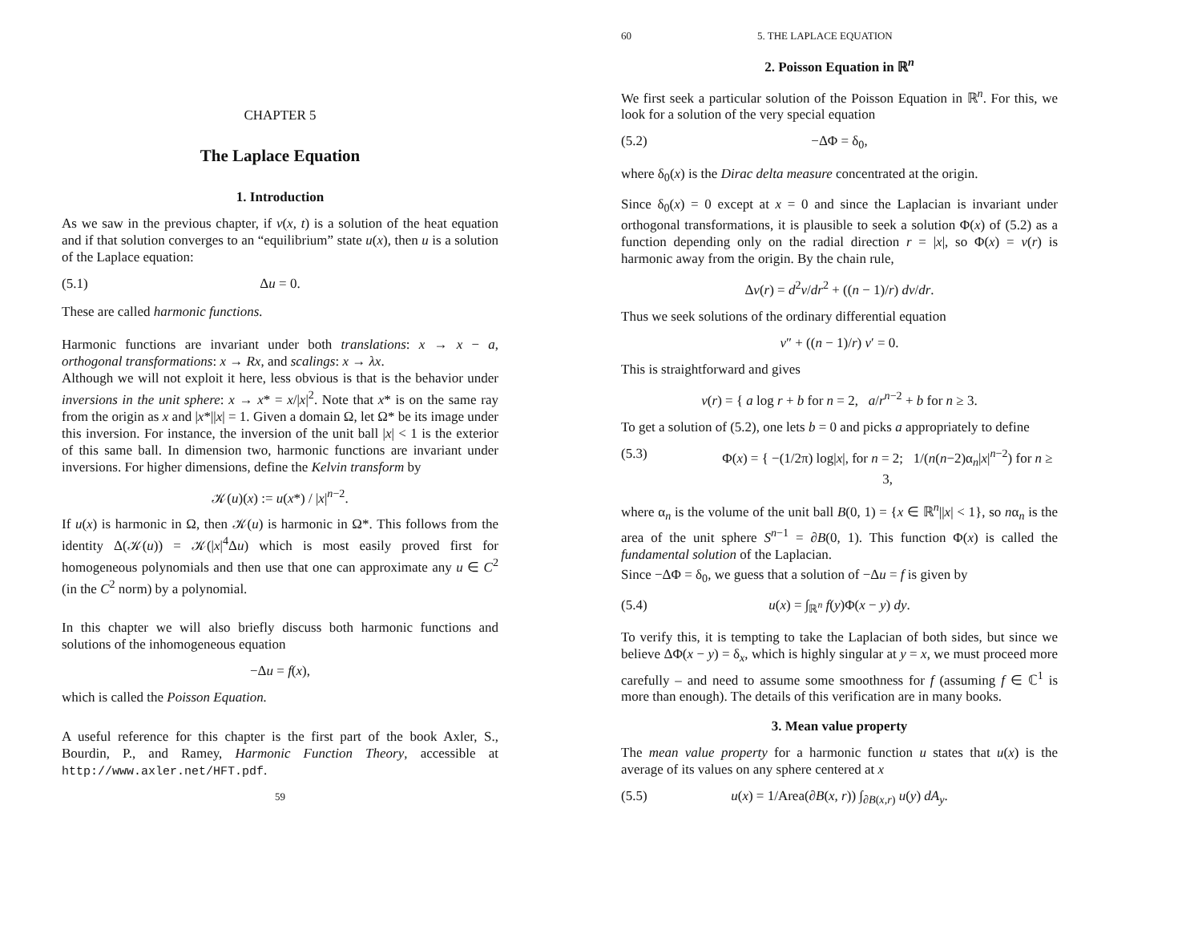CHAPTER 5
The Laplace Equation
1. Introduction
As we saw in the previous chapter, if v(x, t) is a solution of the heat equation and if that solution converges to an “equilibrium” state u(x), then u is a solution of the Laplace equation:
(5.1) Δu = 0.
These are called harmonic functions.
Harmonic functions are invariant under both translations: x → x − a, orthogonal transformations: x → Rx, and scalings: x → λx.
Although we will not exploit it here, less obvious is that is the behavior under inversions in the unit sphere: x → x* = x/|x|<sup>2</sup>. Note that x* is on the same ray from the origin as x and |x*||x| = 1. Given a domain Ω, let Ω* be its image under this inversion. For instance, the inversion of the unit ball |x| < 1 is the exterior of this same ball. In dimension two, harmonic functions are invariant under inversions. For higher dimensions, define the Kelvin transform by
𝒦(u)(x) := u(x*) / |x|<sup>n−2</sup>.
If u(x) is harmonic in Ω, then 𝒦(u) is harmonic in Ω*. This follows from the identity Δ(𝒦(u)) = 𝒦(|x|<sup>4</sup>Δu) which is most easily proved first for homogeneous polynomials and then use that one can approximate any u ∈ C<sup>2</sup> (in the C<sup>2</sup> norm) by a polynomial.
In this chapter we will also briefly discuss both harmonic functions and solutions of the inhomogeneous equation
−Δu = f(x),
which is called the Poisson Equation.
A useful reference for this chapter is the first part of the book Axler, S., Bourdin, P., and Ramey, Harmonic Function Theory, accessible at http://www.axler.net/HFT.pdf.
59
60 5. THE LAPLACE EQUATION
2. Poisson Equation in ℝ<sup>n</sup>
We first seek a particular solution of the Poisson Equation in ℝ<sup>n</sup>. For this, we look for a solution of the very special equation
(5.2) −ΔΦ = δ<sub>0</sub>,
where δ<sub>0</sub>(x) is the Dirac delta measure concentrated at the origin.
Since δ<sub>0</sub>(x) = 0 except at x = 0 and since the Laplacian is invariant under orthogonal transformations, it is plausible to seek a solution Φ(x) of (5.2) as a function depending only on the radial direction r = |x|, so Φ(x) = v(r) is harmonic away from the origin. By the chain rule,
Δv(r) = d<sup>2</sup>v/dr<sup>2</sup> + ((n − 1)/r) dv/dr.
Thus we seek solutions of the ordinary differential equation
v″ + ((n − 1)/r) v′ = 0.
This is straightforward and gives
v(r) = { a log r + b for n = 2, a/r<sup>n−2</sup> + b for n ≥ 3.
To get a solution of (5.2), one lets b = 0 and picks a appropriately to define
(5.3) Φ(x) = { −(1/2π) log|x|, for n = 2; 1/(n(n−2)α<sub>n</sub>|x|<sup>n−2</sup>) for n ≥ 3,
where α<sub>n</sub> is the volume of the unit ball B(0, 1) = {x ∈ ℝ<sup>n</sup>||x| < 1}, so nα<sub>n</sub> is the area of the unit sphere S<sup>n−1</sup> = ∂B(0, 1). This function Φ(x) is called the fundamental solution of the Laplacian.
Since −ΔΦ = δ<sub>0</sub>, we guess that a solution of −Δu = f is given by
(5.4) u(x) = ∫<sub>ℝ<sup>n</sup></sub> f(y)Φ(x − y) dy.
To verify this, it is tempting to take the Laplacian of both sides, but since we believe ΔΦ(x − y) = δ<sub>x</sub>, which is highly singular at y = x, we must proceed more carefully – and need to assume some smoothness for f (assuming f ∈ ℂ<sup>1</sup> is more than enough). The details of this verification are in many books.
3. Mean value property
The mean value property for a harmonic function u states that u(x) is the average of its values on any sphere centered at x
(5.5) u(x) = 1/Area(∂B(x, r)) ∫<sub>∂B(x,r)</sub> u(y) dA<sub>y</sub>.